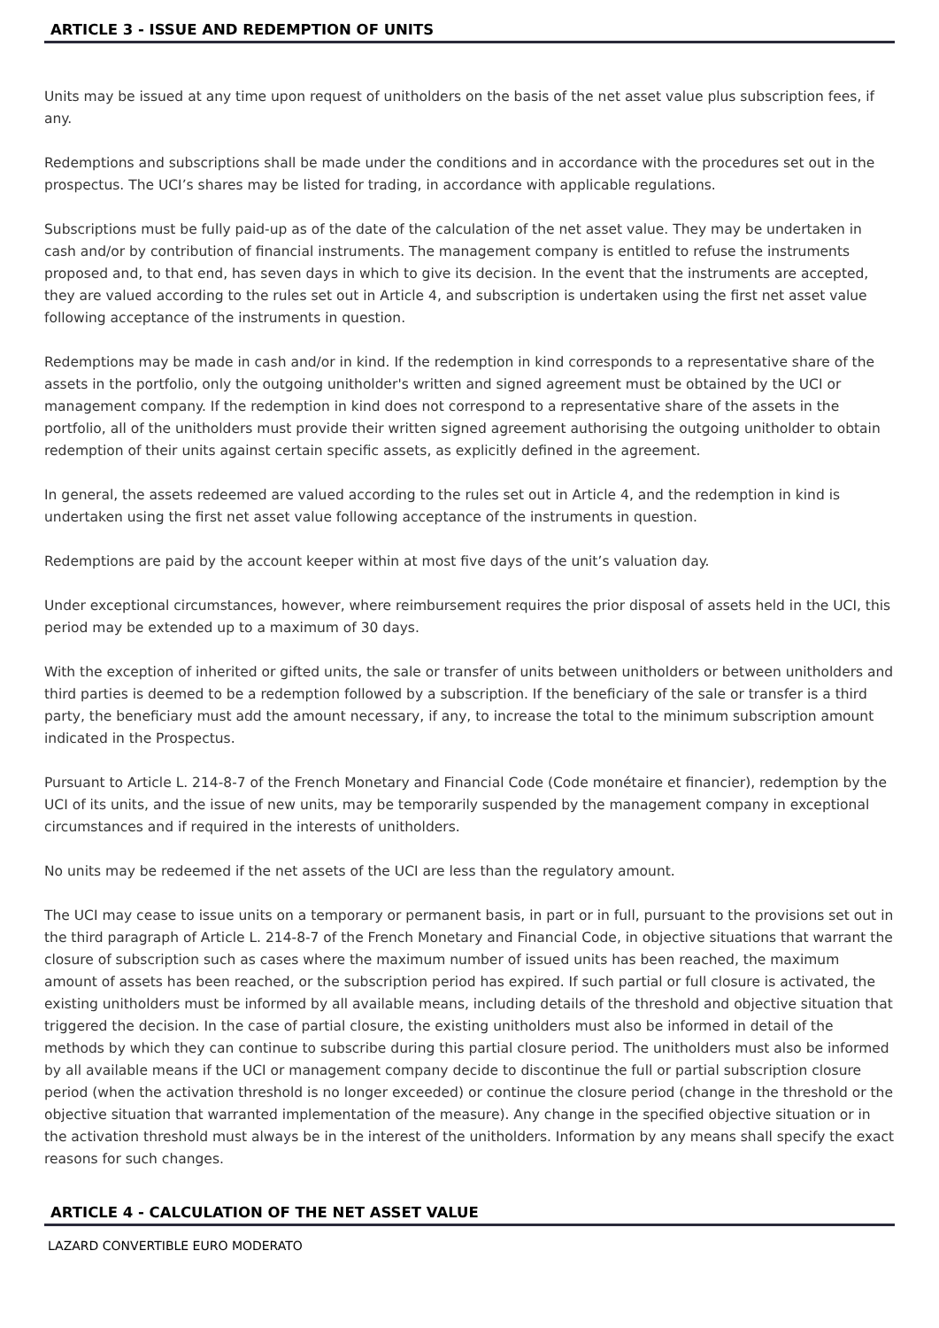ARTICLE 3 - ISSUE AND REDEMPTION OF UNITS
Units may be issued at any time upon request of unitholders on the basis of the net asset value plus subscription fees, if any.
Redemptions and subscriptions shall be made under the conditions and in accordance with the procedures set out in the prospectus. The UCI’s shares may be listed for trading, in accordance with applicable regulations.
Subscriptions must be fully paid-up as of the date of the calculation of the net asset value. They may be undertaken in cash and/or by contribution of financial instruments. The management company is entitled to refuse the instruments proposed and, to that end, has seven days in which to give its decision. In the event that the instruments are accepted, they are valued according to the rules set out in Article 4, and subscription is undertaken using the first net asset value following acceptance of the instruments in question.
Redemptions may be made in cash and/or in kind. If the redemption in kind corresponds to a representative share of the assets in the portfolio, only the outgoing unitholder's written and signed agreement must be obtained by the UCI or management company. If the redemption in kind does not correspond to a representative share of the assets in the portfolio, all of the unitholders must provide their written signed agreement authorising the outgoing unitholder to obtain redemption of their units against certain specific assets, as explicitly defined in the agreement.
In general, the assets redeemed are valued according to the rules set out in Article 4, and the redemption in kind is undertaken using the first net asset value following acceptance of the instruments in question.
Redemptions are paid by the account keeper within at most five days of the unit’s valuation day.
Under exceptional circumstances, however, where reimbursement requires the prior disposal of assets held in the UCI, this period may be extended up to a maximum of 30 days.
With the exception of inherited or gifted units, the sale or transfer of units between unitholders or between unitholders and third parties is deemed to be a redemption followed by a subscription. If the beneficiary of the sale or transfer is a third party, the beneficiary must add the amount necessary, if any, to increase the total to the minimum subscription amount indicated in the Prospectus.
Pursuant to Article L. 214-8-7 of the French Monetary and Financial Code (Code monétaire et financier), redemption by the UCI of its units, and the issue of new units, may be temporarily suspended by the management company in exceptional circumstances and if required in the interests of unitholders.
No units may be redeemed if the net assets of the UCI are less than the regulatory amount.
The UCI may cease to issue units on a temporary or permanent basis, in part or in full, pursuant to the provisions set out in the third paragraph of Article L. 214-8-7 of the French Monetary and Financial Code, in objective situations that warrant the closure of subscription such as cases where the maximum number of issued units has been reached, the maximum amount of assets has been reached, or the subscription period has expired. If such partial or full closure is activated, the existing unitholders must be informed by all available means, including details of the threshold and objective situation that triggered the decision. In the case of partial closure, the existing unitholders must also be informed in detail of the methods by which they can continue to subscribe during this partial closure period. The unitholders must also be informed by all available means if the UCI or management company decide to discontinue the full or partial subscription closure period (when the activation threshold is no longer exceeded) or continue the closure period (change in the threshold or the objective situation that warranted implementation of the measure). Any change in the specified objective situation or in the activation threshold must always be in the interest of the unitholders. Information by any means shall specify the exact reasons for such changes.
ARTICLE 4 - CALCULATION OF THE NET ASSET VALUE
LAZARD CONVERTIBLE EURO MODERATO